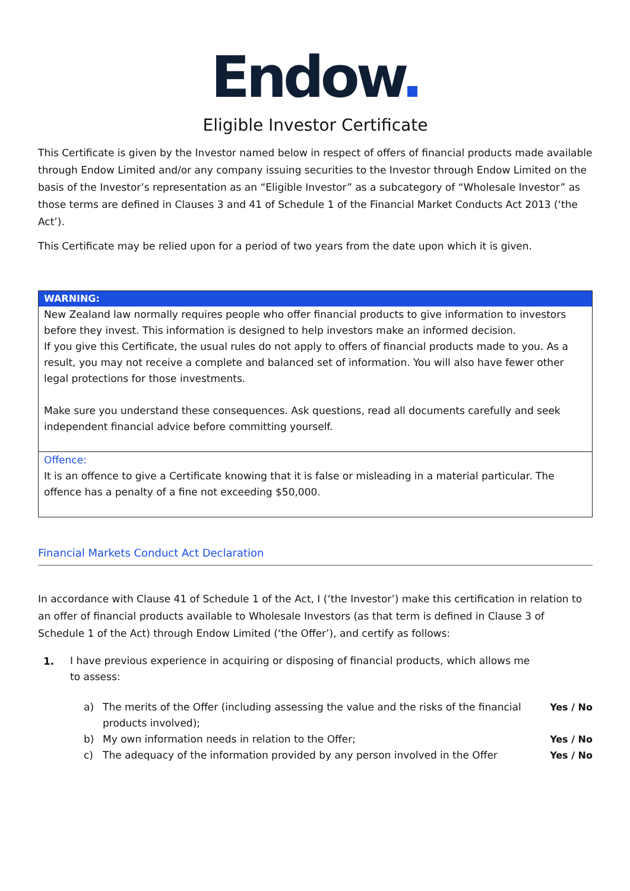Endow.
Eligible Investor Certificate
This Certificate is given by the Investor named below in respect of offers of financial products made available through Endow Limited and/or any company issuing securities to the Investor through Endow Limited on the basis of the Investor’s representation as an “Eligible Investor” as a subcategory of “Wholesale Investor” as those terms are defined in Clauses 3 and 41 of Schedule 1 of the Financial Market Conducts Act 2013 (‘the Act’).
This Certificate may be relied upon for a period of two years from the date upon which it is given.
WARNING:
New Zealand law normally requires people who offer financial products to give information to investors before they invest. This information is designed to help investors make an informed decision.
If you give this Certificate, the usual rules do not apply to offers of financial products made to you. As a result, you may not receive a complete and balanced set of information. You will also have fewer other legal protections for those investments.
Make sure you understand these consequences. Ask questions, read all documents carefully and seek independent financial advice before committing yourself.
Offence:
It is an offence to give a Certificate knowing that it is false or misleading in a material particular. The offence has a penalty of a fine not exceeding $50,000.
Financial Markets Conduct Act Declaration
In accordance with Clause 41 of Schedule 1 of the Act, I (‘the Investor’) make this certification in relation to an offer of financial products available to Wholesale Investors (as that term is defined in Clause 3 of Schedule 1 of the Act) through Endow Limited (‘the Offer’), and certify as follows:
1.
I have previous experience in acquiring or disposing of financial products, which allows me to assess:
a) The merits of the Offer (including assessing the value and the risks of the financial products involved);
Yes / No
b) My own information needs in relation to the Offer;
Yes / No
c) The adequacy of the information provided by any person involved in the Offer
Yes / No